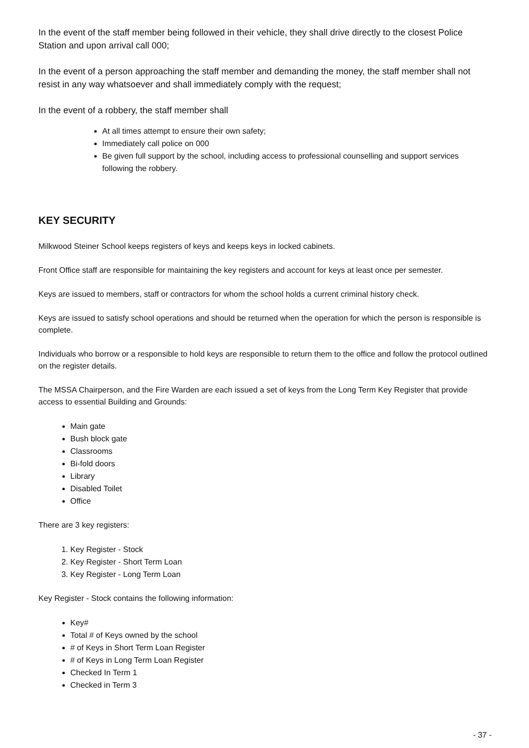In the event of the staff member being followed in their vehicle, they shall drive directly to the closest Police Station and upon arrival call 000;
In the event of a person approaching the staff member and demanding the money, the staff member shall not resist in any way whatsoever and shall immediately comply with the request;
In the event of a robbery, the staff member shall
At all times attempt to ensure their own safety;
Immediately call police on 000
Be given full support by the school, including access to professional counselling and support services following the robbery.
KEY SECURITY
Milkwood Steiner School keeps registers of keys and keeps keys in locked cabinets.
Front Office staff are responsible for maintaining the key registers and account for keys at least once per semester.
Keys are issued to members, staff or contractors for whom the school holds a current criminal history check.
Keys are issued to satisfy school operations and should be returned when the operation for which the person is responsible is complete.
Individuals who borrow or a responsible to hold keys are responsible to return them to the office and follow the protocol outlined on the register details.
The MSSA Chairperson, and the Fire Warden are each issued a set of keys from the Long Term Key Register that provide access to essential Building and Grounds:
Main gate
Bush block gate
Classrooms
Bi-fold doors
Library
Disabled Toilet
Office
There are 3 key registers:
1. Key Register - Stock
2. Key Register - Short Term Loan
3. Key Register - Long Term Loan
Key Register - Stock contains the following information:
Key#
Total # of Keys owned by the school
# of Keys in Short Term Loan Register
# of Keys in Long Term Loan Register
Checked In Term 1
Checked in Term 3
- 37 -